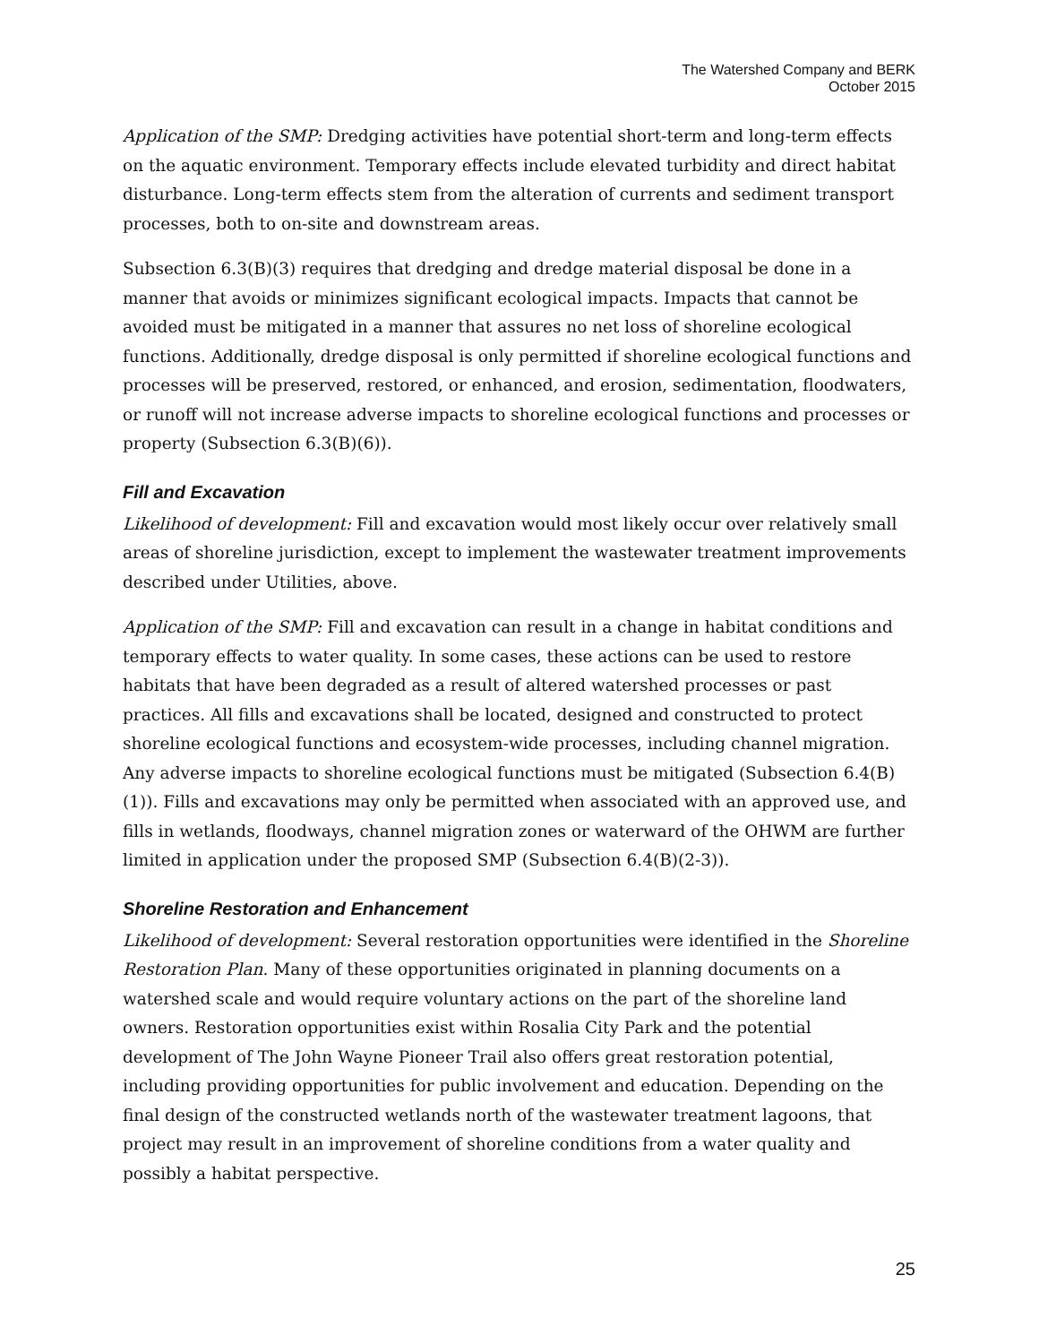The Watershed Company and BERK
October 2015
Application of the SMP: Dredging activities have potential short-term and long-term effects on the aquatic environment. Temporary effects include elevated turbidity and direct habitat disturbance. Long-term effects stem from the alteration of currents and sediment transport processes, both to on-site and downstream areas.
Subsection 6.3(B)(3) requires that dredging and dredge material disposal be done in a manner that avoids or minimizes significant ecological impacts. Impacts that cannot be avoided must be mitigated in a manner that assures no net loss of shoreline ecological functions. Additionally, dredge disposal is only permitted if shoreline ecological functions and processes will be preserved, restored, or enhanced, and erosion, sedimentation, floodwaters, or runoff will not increase adverse impacts to shoreline ecological functions and processes or property (Subsection 6.3(B)(6)).
Fill and Excavation
Likelihood of development: Fill and excavation would most likely occur over relatively small areas of shoreline jurisdiction, except to implement the wastewater treatment improvements described under Utilities, above.
Application of the SMP: Fill and excavation can result in a change in habitat conditions and temporary effects to water quality. In some cases, these actions can be used to restore habitats that have been degraded as a result of altered watershed processes or past practices. All fills and excavations shall be located, designed and constructed to protect shoreline ecological functions and ecosystem-wide processes, including channel migration. Any adverse impacts to shoreline ecological functions must be mitigated (Subsection 6.4(B)(1)). Fills and excavations may only be permitted when associated with an approved use, and fills in wetlands, floodways, channel migration zones or waterward of the OHWM are further limited in application under the proposed SMP (Subsection 6.4(B)(2-3)).
Shoreline Restoration and Enhancement
Likelihood of development: Several restoration opportunities were identified in the Shoreline Restoration Plan. Many of these opportunities originated in planning documents on a watershed scale and would require voluntary actions on the part of the shoreline land owners. Restoration opportunities exist within Rosalia City Park and the potential development of The John Wayne Pioneer Trail also offers great restoration potential, including providing opportunities for public involvement and education. Depending on the final design of the constructed wetlands north of the wastewater treatment lagoons, that project may result in an improvement of shoreline conditions from a water quality and possibly a habitat perspective.
25